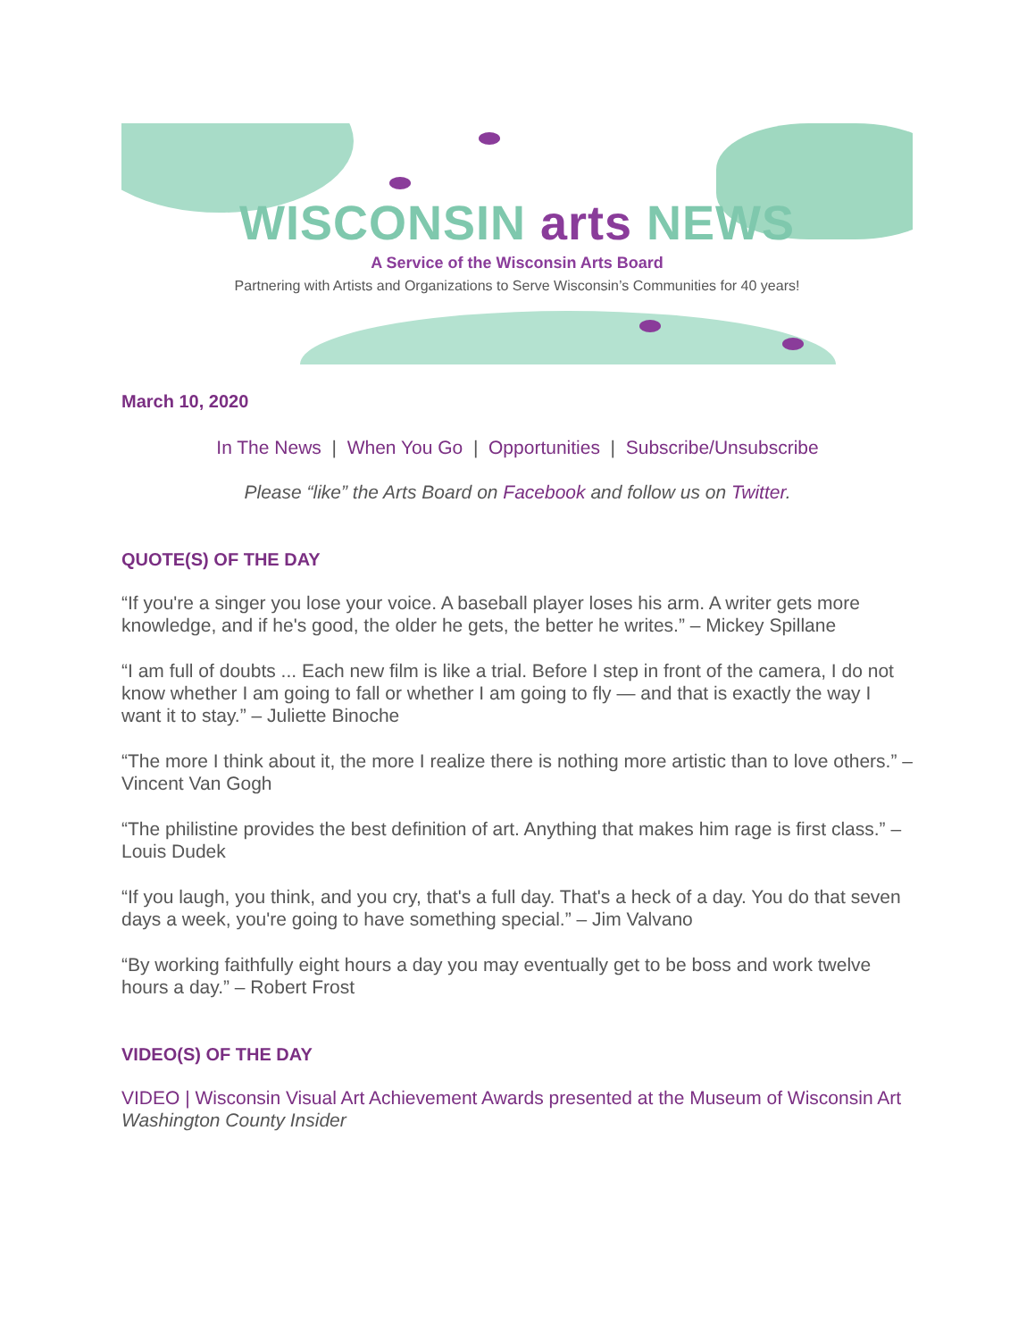WISCONSIN arts NEWS
A Service of the Wisconsin Arts Board
Partnering with Artists and Organizations to Serve Wisconsin’s Communities for 40 years!
March 10, 2020
In The News | When You Go | Opportunities | Subscribe/Unsubscribe
Please “like” the Arts Board on Facebook and follow us on Twitter.
QUOTE(S) OF THE DAY
“If you're a singer you lose your voice. A baseball player loses his arm. A writer gets more knowledge, and if he's good, the older he gets, the better he writes.” – Mickey Spillane
“I am full of doubts ... Each new film is like a trial. Before I step in front of the camera, I do not know whether I am going to fall or whether I am going to fly — and that is exactly the way I want it to stay.” – Juliette Binoche
“The more I think about it, the more I realize there is nothing more artistic than to love others.” – Vincent Van Gogh
“The philistine provides the best definition of art. Anything that makes him rage is first class.” – Louis Dudek
“If you laugh, you think, and you cry, that's a full day. That's a heck of a day. You do that seven days a week, you're going to have something special.” – Jim Valvano
“By working faithfully eight hours a day you may eventually get to be boss and work twelve hours a day.” – Robert Frost
VIDEO(S) OF THE DAY
VIDEO | Wisconsin Visual Art Achievement Awards presented at the Museum of Wisconsin Art
Washington County Insider